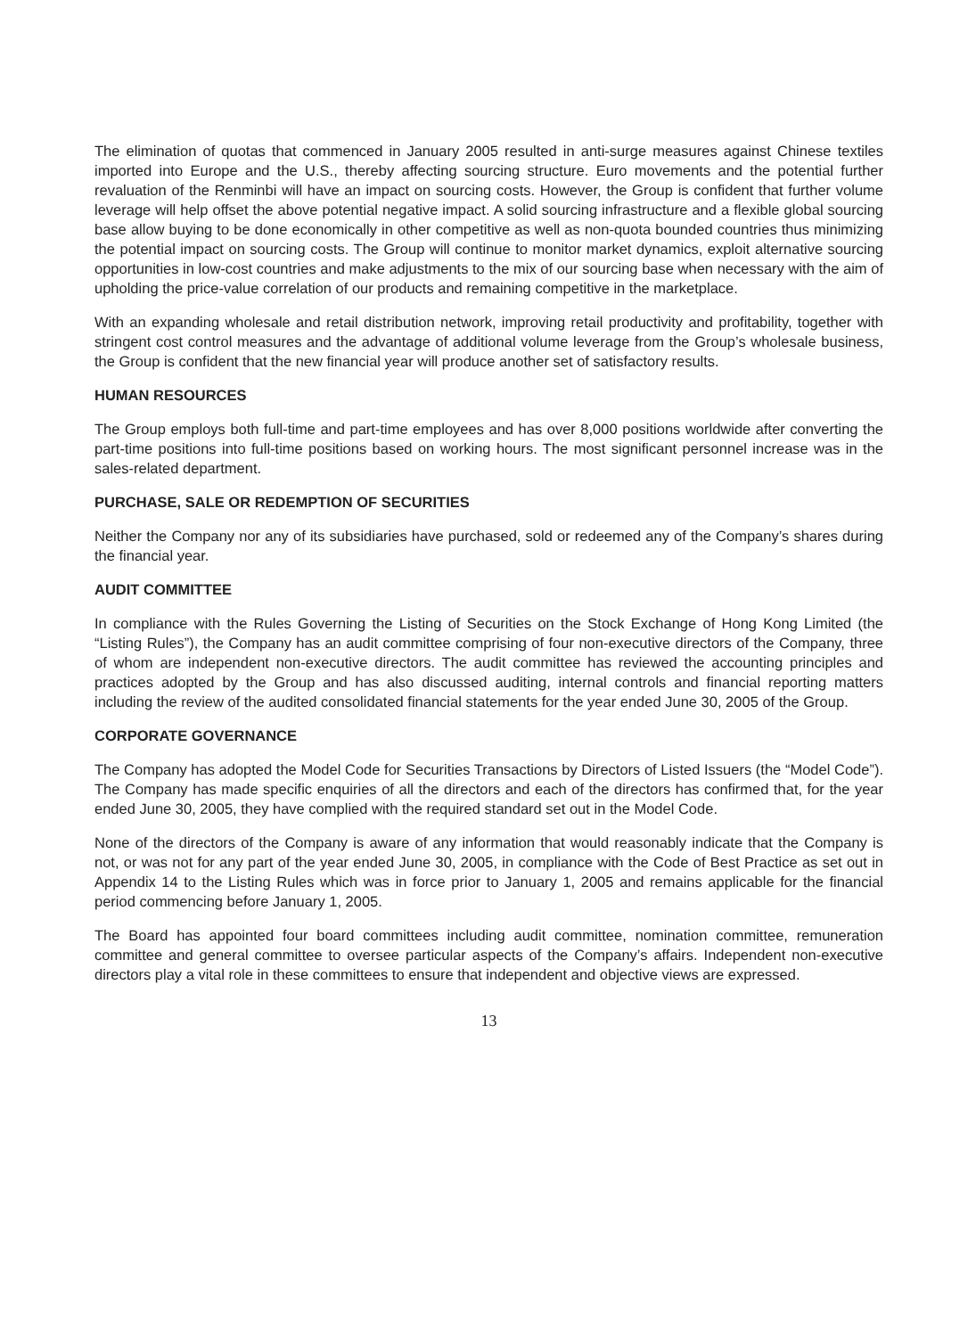The elimination of quotas that commenced in January 2005 resulted in anti-surge measures against Chinese textiles imported into Europe and the U.S., thereby affecting sourcing structure. Euro movements and the potential further revaluation of the Renminbi will have an impact on sourcing costs. However, the Group is confident that further volume leverage will help offset the above potential negative impact. A solid sourcing infrastructure and a flexible global sourcing base allow buying to be done economically in other competitive as well as non-quota bounded countries thus minimizing the potential impact on sourcing costs. The Group will continue to monitor market dynamics, exploit alternative sourcing opportunities in low-cost countries and make adjustments to the mix of our sourcing base when necessary with the aim of upholding the price-value correlation of our products and remaining competitive in the marketplace.
With an expanding wholesale and retail distribution network, improving retail productivity and profitability, together with stringent cost control measures and the advantage of additional volume leverage from the Group’s wholesale business, the Group is confident that the new financial year will produce another set of satisfactory results.
HUMAN RESOURCES
The Group employs both full-time and part-time employees and has over 8,000 positions worldwide after converting the part-time positions into full-time positions based on working hours. The most significant personnel increase was in the sales-related department.
PURCHASE, SALE OR REDEMPTION OF SECURITIES
Neither the Company nor any of its subsidiaries have purchased, sold or redeemed any of the Company’s shares during the financial year.
AUDIT COMMITTEE
In compliance with the Rules Governing the Listing of Securities on the Stock Exchange of Hong Kong Limited (the “Listing Rules”), the Company has an audit committee comprising of four non-executive directors of the Company, three of whom are independent non-executive directors. The audit committee has reviewed the accounting principles and practices adopted by the Group and has also discussed auditing, internal controls and financial reporting matters including the review of the audited consolidated financial statements for the year ended June 30, 2005 of the Group.
CORPORATE GOVERNANCE
The Company has adopted the Model Code for Securities Transactions by Directors of Listed Issuers (the “Model Code”). The Company has made specific enquiries of all the directors and each of the directors has confirmed that, for the year ended June 30, 2005, they have complied with the required standard set out in the Model Code.
None of the directors of the Company is aware of any information that would reasonably indicate that the Company is not, or was not for any part of the year ended June 30, 2005, in compliance with the Code of Best Practice as set out in Appendix 14 to the Listing Rules which was in force prior to January 1, 2005 and remains applicable for the financial period commencing before January 1, 2005.
The Board has appointed four board committees including audit committee, nomination committee, remuneration committee and general committee to oversee particular aspects of the Company’s affairs. Independent non-executive directors play a vital role in these committees to ensure that independent and objective views are expressed.
13